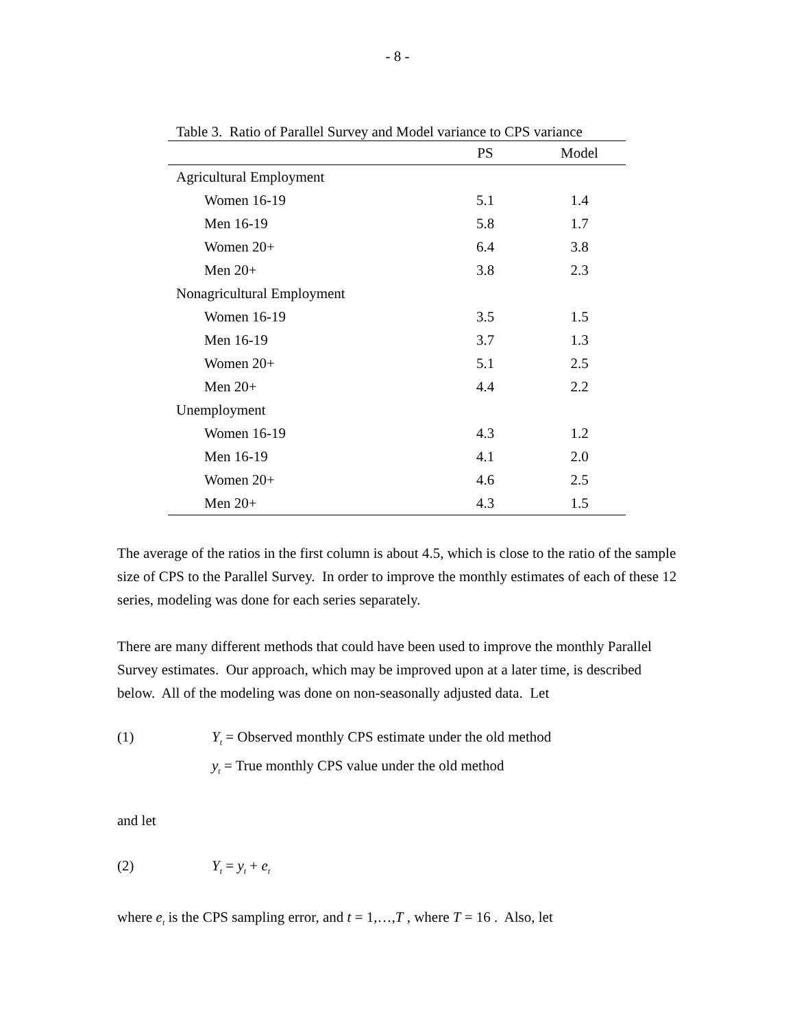- 8 -
Table 3. Ratio of Parallel Survey and Model variance to CPS variance
| | PS | Model |
| --- | --- | --- |
| Agricultural Employment | | |
| Women 16-19 | 5.1 | 1.4 |
| Men 16-19 | 5.8 | 1.7 |
| Women 20+ | 6.4 | 3.8 |
| Men 20+ | 3.8 | 2.3 |
| Nonagricultural Employment | | |
| Women 16-19 | 3.5 | 1.5 |
| Men 16-19 | 3.7 | 1.3 |
| Women 20+ | 5.1 | 2.5 |
| Men 20+ | 4.4 | 2.2 |
| Unemployment | | |
| Women 16-19 | 4.3 | 1.2 |
| Men 16-19 | 4.1 | 2.0 |
| Women 20+ | 4.6 | 2.5 |
| Men 20+ | 4.3 | 1.5 |
The average of the ratios in the first column is about 4.5, which is close to the ratio of the sample size of CPS to the Parallel Survey. In order to improve the monthly estimates of each of these 12 series, modeling was done for each series separately.
There are many different methods that could have been used to improve the monthly Parallel Survey estimates. Our approach, which may be improved upon at a later time, is described below. All of the modeling was done on non-seasonally adjusted data. Let
(1) Y<sub>t</sub> = Observed monthly CPS estimate under the old method
y<sub>t</sub> = True monthly CPS value under the old method
and let
(2) Y<sub>t</sub> = y<sub>t</sub> + e<sub>t</sub>
where e<sub>t</sub> is the CPS sampling error, and t = 1,…,T , where T = 16 . Also, let